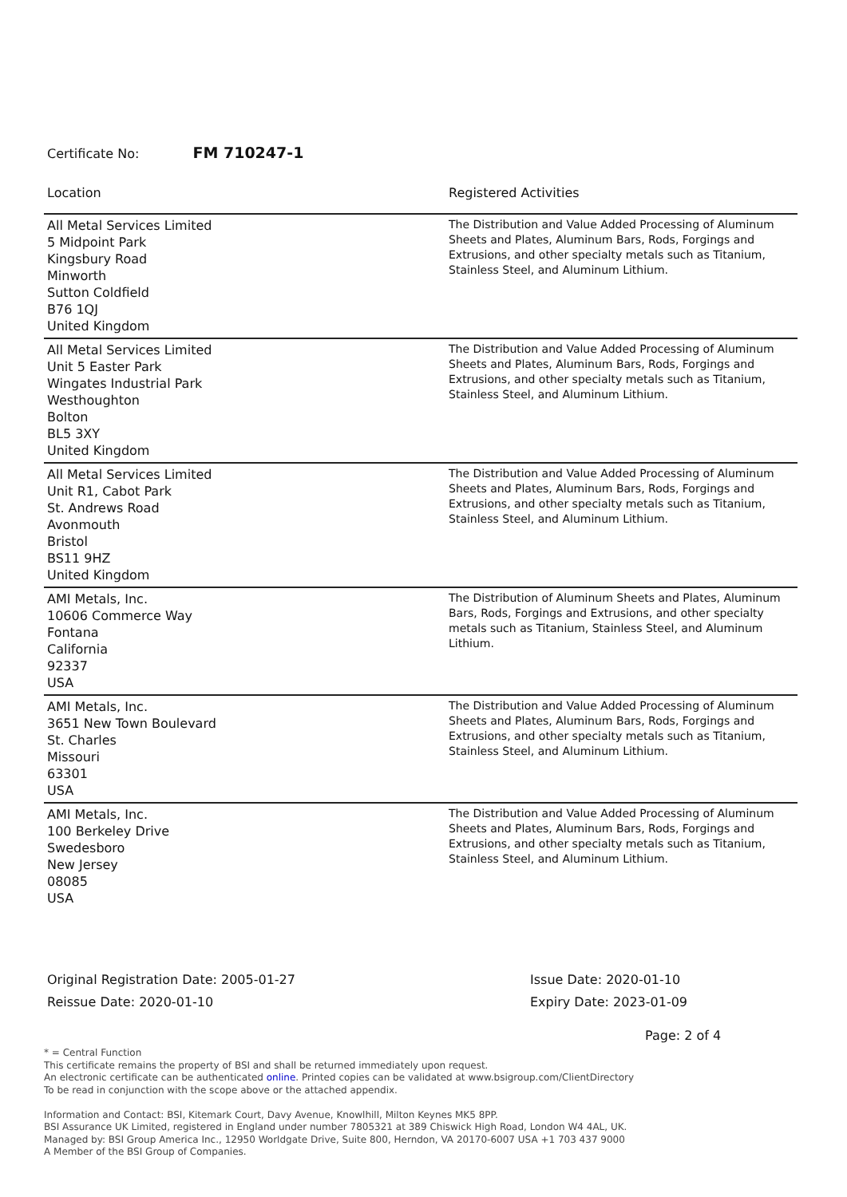Certificate No: FM 710247-1
| Location | Registered Activities |
| --- | --- |
| All Metal Services Limited 5 Midpoint Park Kingsbury Road Minworth Sutton Coldfield B76 1QJ United Kingdom | The Distribution and Value Added Processing of Aluminum Sheets and Plates, Aluminum Bars, Rods, Forgings and Extrusions, and other specialty metals such as Titanium, Stainless Steel, and Aluminum Lithium. |
| All Metal Services Limited Unit 5 Easter Park Wingates Industrial Park Westhoughton Bolton BL5 3XY United Kingdom | The Distribution and Value Added Processing of Aluminum Sheets and Plates, Aluminum Bars, Rods, Forgings and Extrusions, and other specialty metals such as Titanium, Stainless Steel, and Aluminum Lithium. |
| All Metal Services Limited Unit R1, Cabot Park St. Andrews Road Avonmouth Bristol BS11 9HZ United Kingdom | The Distribution and Value Added Processing of Aluminum Sheets and Plates, Aluminum Bars, Rods, Forgings and Extrusions, and other specialty metals such as Titanium, Stainless Steel, and Aluminum Lithium. |
| AMI Metals, Inc. 10606 Commerce Way Fontana California 92337 USA | The Distribution of Aluminum Sheets and Plates, Aluminum Bars, Rods, Forgings and Extrusions, and other specialty metals such as Titanium, Stainless Steel, and Aluminum Lithium. |
| AMI Metals, Inc. 3651 New Town Boulevard St. Charles Missouri 63301 USA | The Distribution and Value Added Processing of Aluminum Sheets and Plates, Aluminum Bars, Rods, Forgings and Extrusions, and other specialty metals such as Titanium, Stainless Steel, and Aluminum Lithium. |
| AMI Metals, Inc. 100 Berkeley Drive Swedesboro New Jersey 08085 USA | The Distribution and Value Added Processing of Aluminum Sheets and Plates, Aluminum Bars, Rods, Forgings and Extrusions, and other specialty metals such as Titanium, Stainless Steel, and Aluminum Lithium. |
Original Registration Date: 2005-01-27
Reissue Date: 2020-01-10
Issue Date: 2020-01-10
Expiry Date: 2023-01-09
Page: 2 of 4
* = Central Function
This certificate remains the property of BSI and shall be returned immediately upon request.
An electronic certificate can be authenticated online. Printed copies can be validated at www.bsigroup.com/ClientDirectory
To be read in conjunction with the scope above or the attached appendix.
Information and Contact: BSI, Kitemark Court, Davy Avenue, Knowlhill, Milton Keynes MK5 8PP.
BSI Assurance UK Limited, registered in England under number 7805321 at 389 Chiswick High Road, London W4 4AL, UK.
Managed by: BSI Group America Inc., 12950 Worldgate Drive, Suite 800, Herndon, VA 20170-6007 USA +1 703 437 9000
A Member of the BSI Group of Companies.